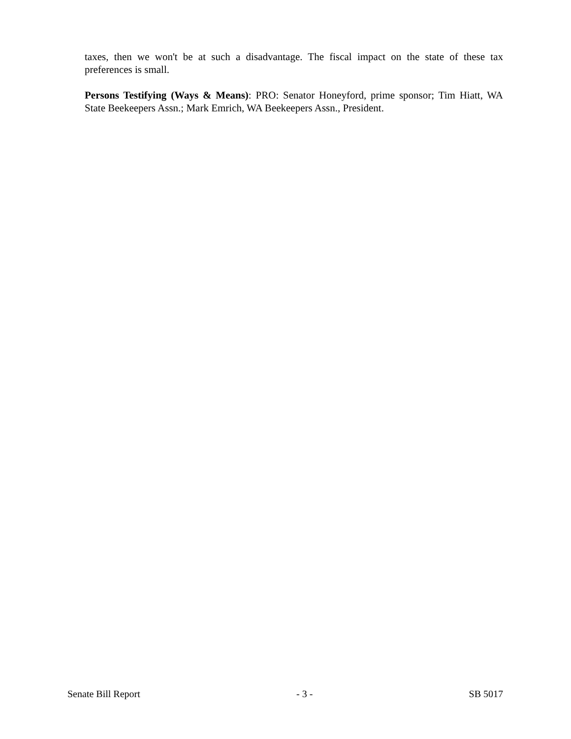taxes, then we won't be at such a disadvantage. The fiscal impact on the state of these tax preferences is small.
Persons Testifying (Ways & Means): PRO: Senator Honeyford, prime sponsor; Tim Hiatt, WA State Beekeepers Assn.; Mark Emrich, WA Beekeepers Assn., President.
Senate Bill Report - 3 - SB 5017